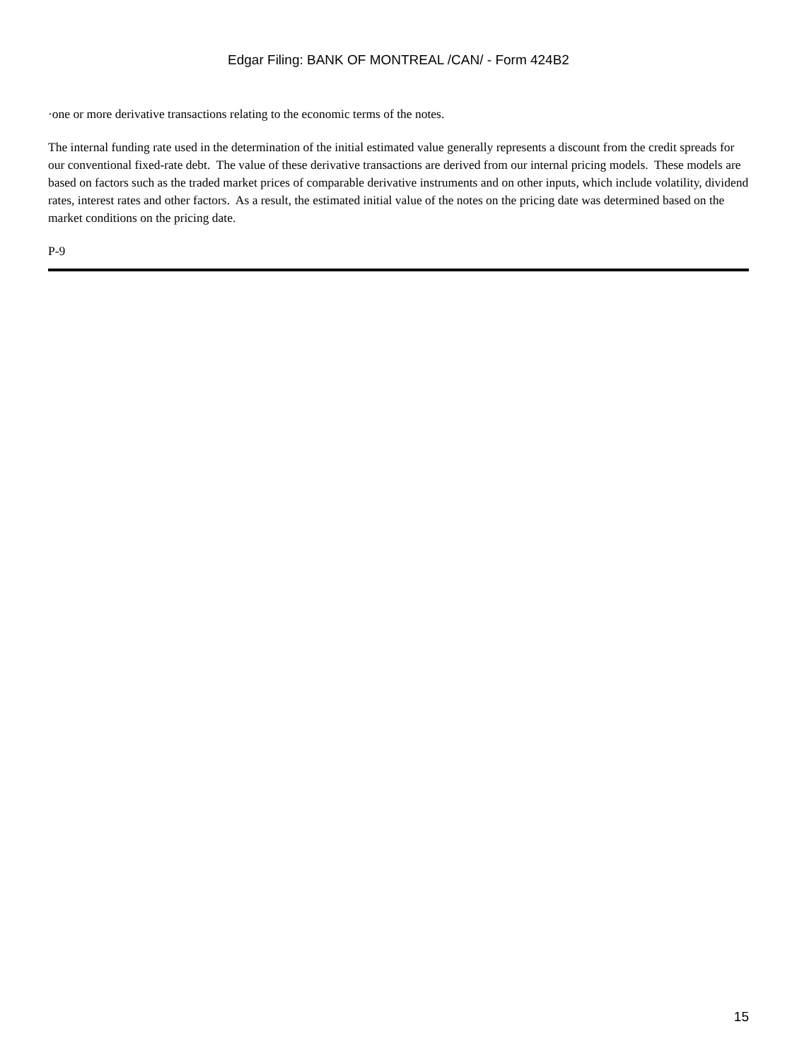Edgar Filing: BANK OF MONTREAL /CAN/ - Form 424B2
·one or more derivative transactions relating to the economic terms of the notes.
The internal funding rate used in the determination of the initial estimated value generally represents a discount from the credit spreads for our conventional fixed-rate debt. The value of these derivative transactions are derived from our internal pricing models. These models are based on factors such as the traded market prices of comparable derivative instruments and on other inputs, which include volatility, dividend rates, interest rates and other factors. As a result, the estimated initial value of the notes on the pricing date was determined based on the market conditions on the pricing date.
P-9
15